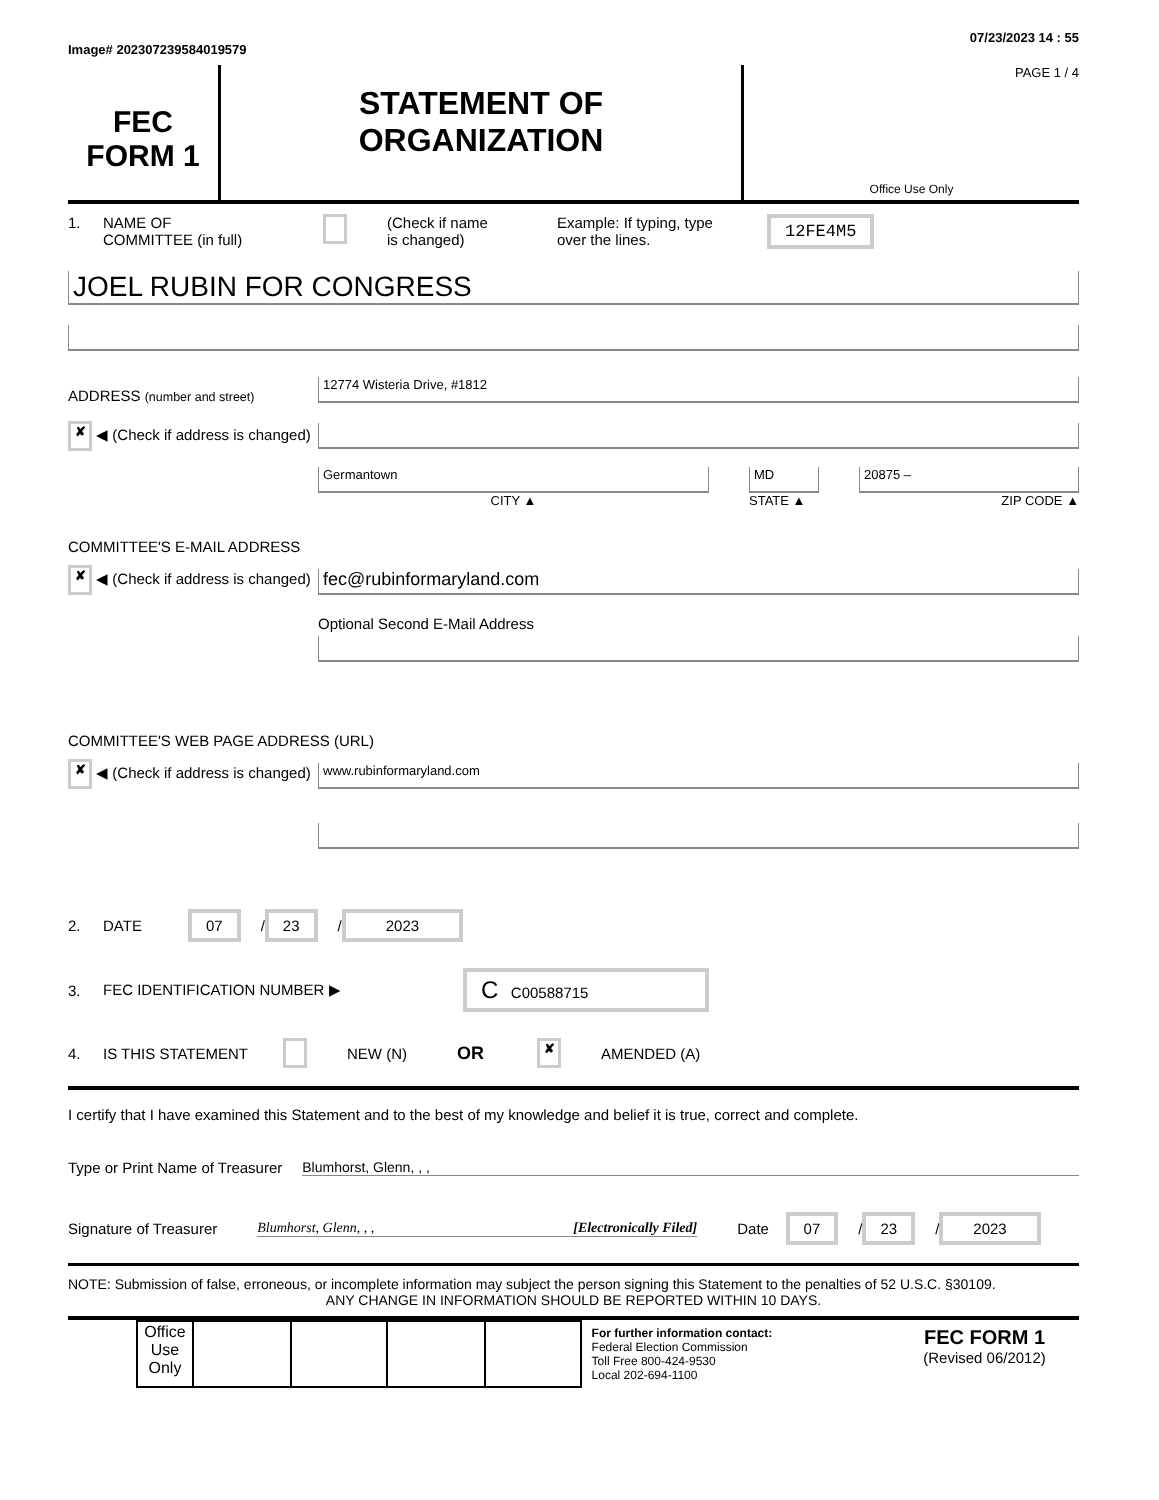Image# 202307239584019579 07/23/2023 14 : 55
FEC
FORM 1
STATEMENT OF
ORGANIZATION
PAGE 1 / 4
Office Use Only
1. NAME OF
COMMITTEE (in full) (Check if name
is changed) Example: If typing, type
over the lines. 12FE4M5
JOEL RUBIN FOR CONGRESS
ADDRESS (number and street)
✘ ◀ (Check if address is changed)
12774 Wisteria Drive, #1812
Germantown
CITY ▲
MD
STATE ▲
20875 –
ZIP CODE ▲
COMMITTEE'S E-MAIL ADDRESS
✘ ◀ (Check if address is changed)
fec@rubinformaryland.com
Optional Second E-Mail Address
COMMITTEE'S WEB PAGE ADDRESS (URL)
✘ ◀ (Check if address is changed)
www.rubinformaryland.com
2. DATE 07 / 23 / 2023
3. FEC IDENTIFICATION NUMBER ▶ C C00588715
4. IS THIS STATEMENT NEW (N) OR ✘ AMENDED (A)
I certify that I have examined this Statement and to the best of my knowledge and belief it is true, correct and complete.
Type or Print Name of Treasurer Blumhorst, Glenn, , ,
Signature of Treasurer Blumhorst, Glenn, , , [Electronically Filed] Date 07 / 23 / 2023
NOTE: Submission of false, erroneous, or incomplete information may subject the person signing this Statement to the penalties of 52 U.S.C. §30109.
ANY CHANGE IN INFORMATION SHOULD BE REPORTED WITHIN 10 DAYS.
| Office Use Only | | | | |
For further information contact:
Federal Election Commission
Toll Free 800-424-9530
Local 202-694-1100
FEC FORM 1
(Revised 06/2012)